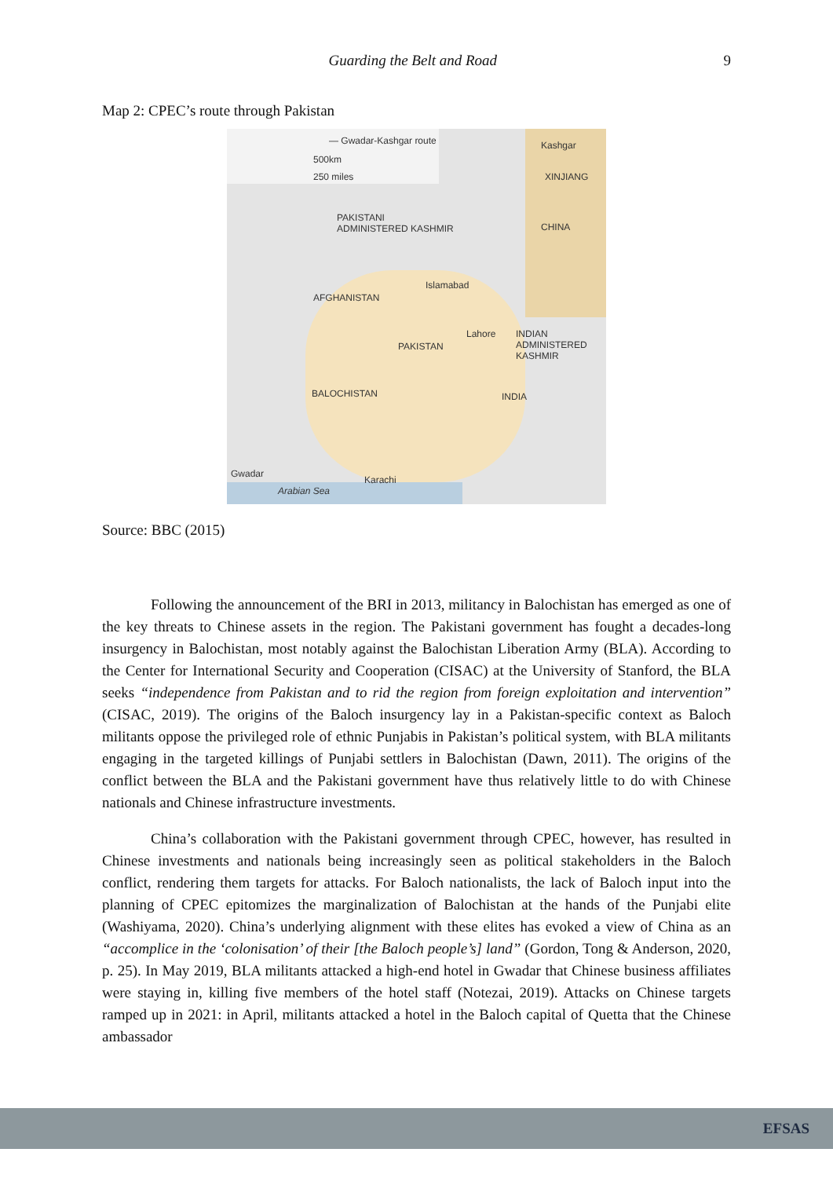Guarding the Belt and Road 9
Map 2: CPEC’s route through Pakistan
— Gwadar-Kashgar route
500km
250 miles
Kashgar
XINJIANG
PAKISTANI
ADMINISTERED KASHMIR CHINA
Islamabad
AFGHANISTAN
Lahore INDIAN
ADMINISTERED
KASHMIR
PAKISTAN
BALOCHISTAN INDIA
Gwadar
Karachi
Arabian Sea
Source: BBC (2015)
Following the announcement of the BRI in 2013, militancy in Balochistan has emerged as one of the key threats to Chinese assets in the region. The Pakistani government has fought a decades-long insurgency in Balochistan, most notably against the Balochistan Liberation Army (BLA). According to the Center for International Security and Cooperation (CISAC) at the University of Stanford, the BLA seeks “independence from Pakistan and to rid the region from foreign exploitation and intervention” (CISAC, 2019). The origins of the Baloch insurgency lay in a Pakistan-specific context as Baloch militants oppose the privileged role of ethnic Punjabis in Pakistan’s political system, with BLA militants engaging in the targeted killings of Punjabi settlers in Balochistan (Dawn, 2011). The origins of the conflict between the BLA and the Pakistani government have thus relatively little to do with Chinese nationals and Chinese infrastructure investments.
China’s collaboration with the Pakistani government through CPEC, however, has resulted in Chinese investments and nationals being increasingly seen as political stakeholders in the Baloch conflict, rendering them targets for attacks. For Baloch nationalists, the lack of Baloch input into the planning of CPEC epitomizes the marginalization of Balochistan at the hands of the Punjabi elite (Washiyama, 2020). China’s underlying alignment with these elites has evoked a view of China as an “accomplice in the ‘colonisation’ of their [the Baloch people’s] land” (Gordon, Tong & Anderson, 2020, p. 25). In May 2019, BLA militants attacked a high-end hotel in Gwadar that Chinese business affiliates were staying in, killing five members of the hotel staff (Notezai, 2019). Attacks on Chinese targets ramped up in 2021: in April, militants attacked a hotel in the Baloch capital of Quetta that the Chinese ambassador
EFSAS